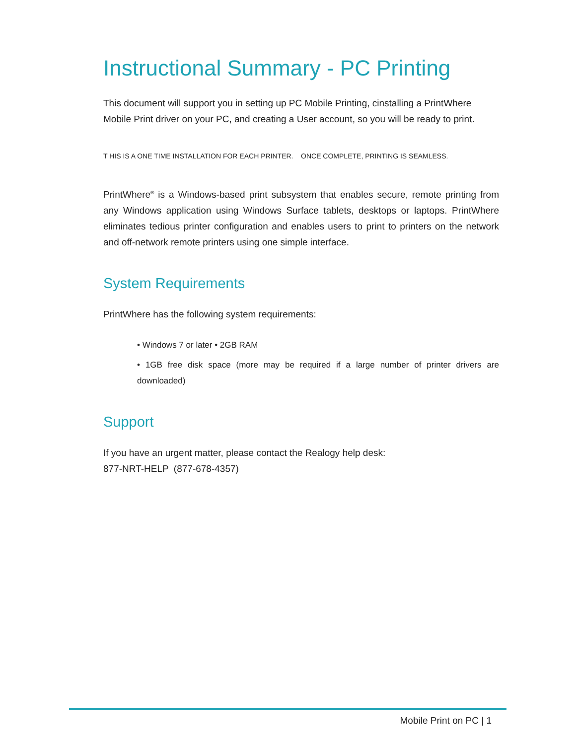Instructional Summary - PC Printing
This document will support you in setting up PC Mobile Printing, cinstalling a PrintWhere Mobile Print driver on your PC, and creating a User account, so you will be ready to print.
T HIS IS A ONE TIME INSTALLATION FOR EACH PRINTER. ONCE COMPLETE, PRINTING IS SEAMLESS.
PrintWhere<sup>®</sup> is a Windows-based print subsystem that enables secure, remote printing from any Windows application using Windows Surface tablets, desktops or laptops. PrintWhere eliminates tedious printer configuration and enables users to print to printers on the network and off-network remote printers using one simple interface.
System Requirements
PrintWhere has the following system requirements:
• Windows 7 or later • 2GB RAM
• 1GB free disk space (more may be required if a large number of printer drivers are downloaded)
Support
If you have an urgent matter, please contact the Realogy help desk:
877-NRT-HELP (877-678-4357)
Mobile Print on PC | 1